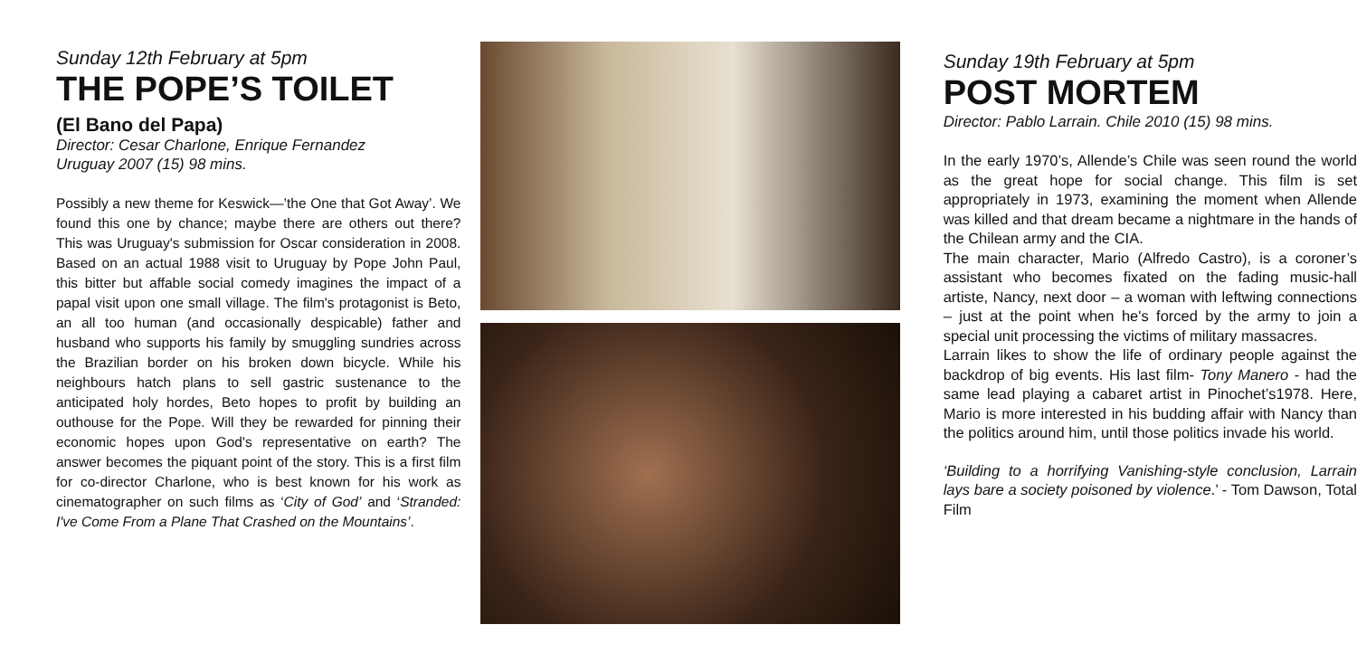Sunday 12th February at 5pm
THE POPE’S TOILET
(El Bano del Papa)
Director: Cesar Charlone, Enrique Fernandez
Uruguay 2007 (15) 98 mins.
Possibly a new theme for Keswick—’the One that Got Away’. We found this one by chance; maybe there are others out there? This was Uruguay's submission for Oscar consideration in 2008. Based on an actual 1988 visit to Uruguay by Pope John Paul, this bitter but affable social comedy imagines the impact of a papal visit upon one small village. The film's protagonist is Beto, an all too human (and occasionally despicable) father and husband who supports his family by smuggling sundries across the Brazilian border on his broken down bicycle. While his neighbours hatch plans to sell gastric sustenance to the anticipated holy hordes, Beto hopes to profit by building an outhouse for the Pope. Will they be rewarded for pinning their economic hopes upon God's representative on earth? The answer becomes the piquant point of the story. This is a first film for co-director Charlone, who is best known for his work as cinematographer on such films as ‘City of God’ and ‘Stranded: I've Come From a Plane That Crashed on the Mountains’.
Sunday 19th February at 5pm
POST MORTEM
Director: Pablo Larrain. Chile 2010 (15) 98 mins.
In the early 1970’s, Allende’s Chile was seen round the world as the great hope for social change. This film is set appropriately in 1973, examining the moment when Allende was killed and that dream became a nightmare in the hands of the Chilean army and the CIA.
The main character, Mario (Alfredo Castro), is a coroner’s assistant who becomes fixated on the fading music-hall artiste, Nancy, next door – a woman with leftwing connections – just at the point when he's forced by the army to join a special unit processing the victims of military massacres.
Larrain likes to show the life of ordinary people against the backdrop of big events. His last film- Tony Manero - had the same lead playing a cabaret artist in Pinochet’s1978. Here, Mario is more interested in his budding affair with Nancy than the politics around him, until those politics invade his world.
‘Building to a horrifying Vanishing-style conclusion, Larrain lays bare a society poisoned by violence.’ - Tom Dawson, Total Film